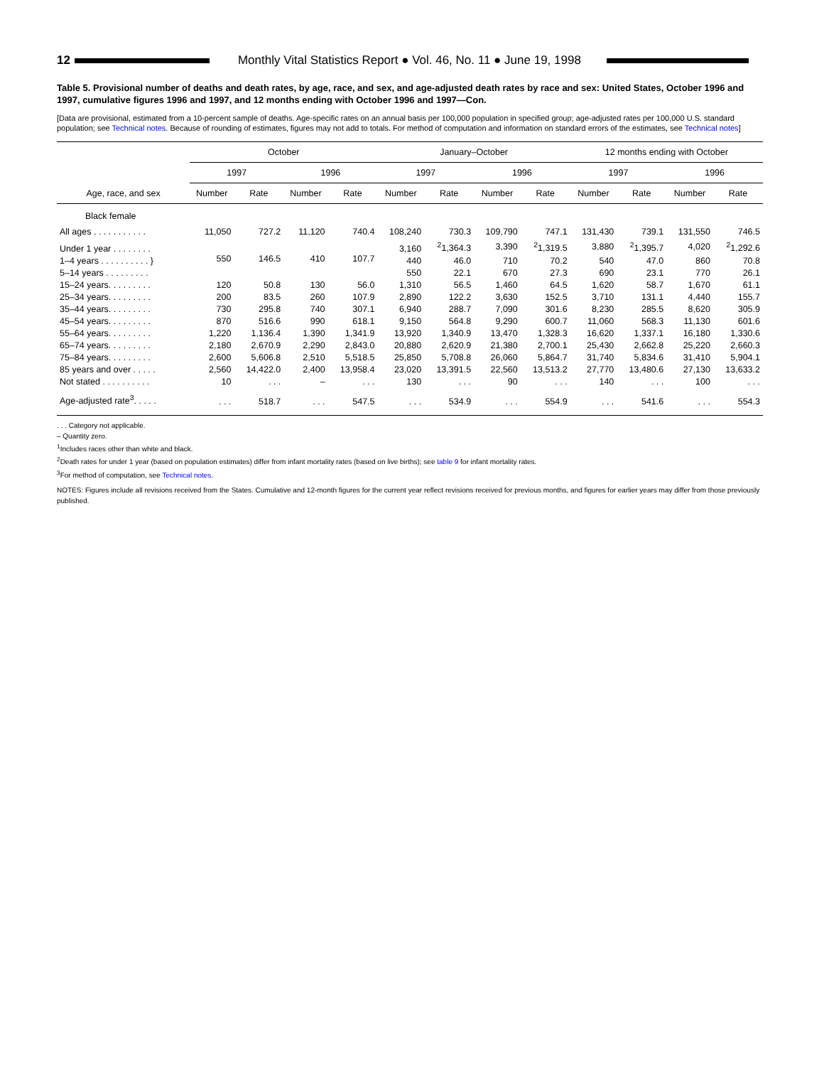12
Monthly Vital Statistics Report ● Vol. 46, No. 11 ● June 19, 1998
Table 5. Provisional number of deaths and death rates, by age, race, and sex, and age-adjusted death rates by race and sex: United States, October 1996 and 1997, cumulative figures 1996 and 1997, and 12 months ending with October 1996 and 1997—Con.
[Data are provisional, estimated from a 10-percent sample of deaths. Age-specific rates on an annual basis per 100,000 population in specified group; age-adjusted rates per 100,000 U.S. standard population; see Technical notes. Because of rounding of estimates, figures may not add to totals. For method of computation and information on standard errors of the estimates, see Technical notes]
| Age, race, and sex | October | | | | January–October | | | | 12 months ending with October | | | |
| --- | --- | --- | --- | --- | --- | --- | --- | --- | --- | --- | --- | --- |
| | 1997 | | 1996 | | 1997 | | 1996 | | 1997 | | 1996 | |
| | Number | Rate | Number | Rate | Number | Rate | Number | Rate | Number | Rate | Number | Rate |
| Black female | | | | | | | | | | | | |
| All ages . . . . . . . . . . . | 11,050 | 727.2 | 11,120 | 740.4 | 108,240 | 730.3 | 109,790 | 747.1 | 131,430 | 739.1 | 131,550 | 746.5 |
| Under 1 year . . . . . . . . | 550 | 146.5 | 410 | 107.7 | 3,160 | <sup>2</sup> 1,364.3 | 3,390 | <sup>2</sup> 1,319.5 | 3,880 | <sup>2</sup> 1,395.7 | 4,020 | <sup>2</sup> 1,292.6 |
| 1–4 years . . . . . . . . . . } | | | | | 440 | 46.0 | 710 | 70.2 | 540 | 47.0 | 860 | 70.8 |
| 5–14 years . . . . . . . . . | | | | | 550 | 22.1 | 670 | 27.3 | 690 | 23.1 | 770 | 26.1 |
| 15–24 years. . . . . . . . . | 120 | 50.8 | 130 | 56.0 | 1,310 | 56.5 | 1,460 | 64.5 | 1,620 | 58.7 | 1,670 | 61.1 |
| 25–34 years. . . . . . . . . | 200 | 83.5 | 260 | 107.9 | 2,890 | 122.2 | 3,630 | 152.5 | 3,710 | 131.1 | 4,440 | 155.7 |
| 35–44 years. . . . . . . . . | 730 | 295.8 | 740 | 307.1 | 6,940 | 288.7 | 7,090 | 301.6 | 8,230 | 285.5 | 8,620 | 305.9 |
| 45–54 years. . . . . . . . . | 870 | 516.6 | 990 | 618.1 | 9,150 | 564.8 | 9,290 | 600.7 | 11,060 | 568.3 | 11,130 | 601.6 |
| 55–64 years. . . . . . . . . | 1,220 | 1,136.4 | 1,390 | 1,341.9 | 13,920 | 1,340.9 | 13,470 | 1,328.3 | 16,620 | 1,337.1 | 16,180 | 1,330.6 |
| 65–74 years. . . . . . . . . | 2,180 | 2,670.9 | 2,290 | 2,843.0 | 20,880 | 2,620.9 | 21,380 | 2,700.1 | 25,430 | 2,662.8 | 25,220 | 2,660.3 |
| 75–84 years. . . . . . . . . | 2,600 | 5,606.8 | 2,510 | 5,518.5 | 25,850 | 5,708.8 | 26,060 | 5,864.7 | 31,740 | 5,834.6 | 31,410 | 5,904.1 |
| 85 years and over . . . . . | 2,560 | 14,422.0 | 2,400 | 13,958.4 | 23,020 | 13,391.5 | 22,560 | 13,513.2 | 27,770 | 13,480.6 | 27,130 | 13,633.2 |
| Not stated . . . . . . . . . . | 10 | . . . | – | . . . | 130 | . . . | 90 | . . . | 140 | . . . | 100 | . . . |
| Age-adjusted rate<sup>3</sup>. . . . . | . . . | 518.7 | . . . | 547.5 | . . . | 534.9 | . . . | 554.9 | . . . | 541.6 | . . . | 554.3 |
. . . Category not applicable.
– Quantity zero.
<sup>1</sup> Includes races other than white and black.
<sup>2</sup> Death rates for under 1 year (based on population estimates) differ from infant mortality rates (based on live births); see table 9 for infant mortality rates.
<sup>3</sup> For method of computation, see Technical notes.
NOTES: Figures include all revisions received from the States. Cumulative and 12-month figures for the current year reflect revisions received for previous months, and figures for earlier years may differ from those previously published.